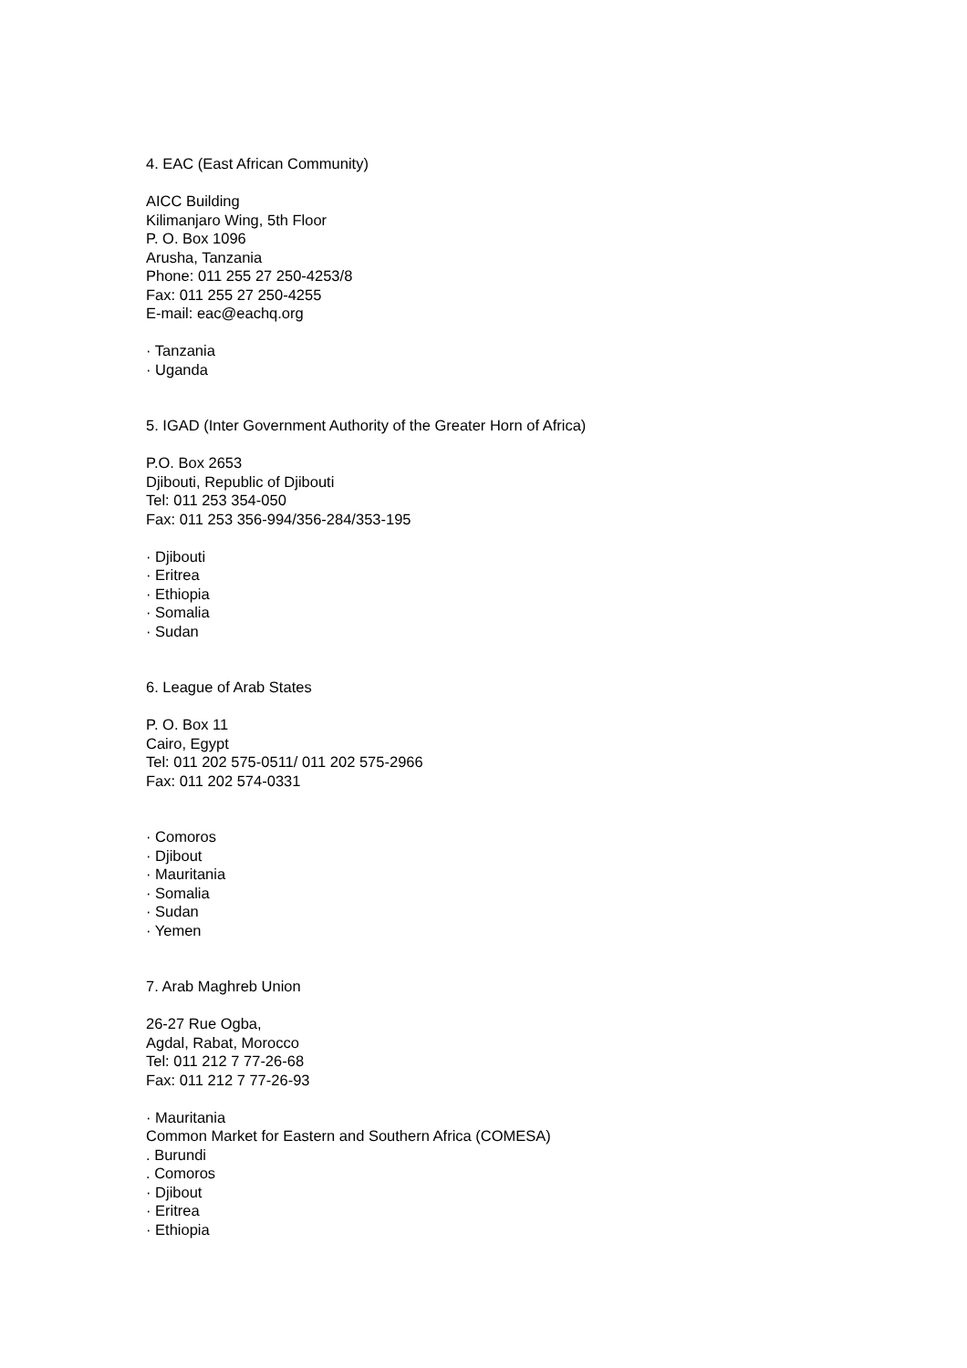4. EAC (East African Community)
AICC Building
Kilimanjaro Wing, 5th Floor
P. O. Box 1096
Arusha, Tanzania
Phone: 011 255 27 250-4253/8
Fax: 011 255 27 250-4255
E-mail: eac@eachq.org
· Tanzania
· Uganda
5. IGAD (Inter Government Authority of the Greater Horn of Africa)
P.O. Box 2653
Djibouti, Republic of Djibouti
Tel: 011 253 354-050
Fax: 011 253 356-994/356-284/353-195
· Djibouti
· Eritrea
· Ethiopia
· Somalia
· Sudan
6. League of Arab States
P. O. Box 11
Cairo, Egypt
Tel: 011 202 575-0511/ 011 202 575-2966
Fax: 011 202 574-0331
· Comoros
· Djibout
· Mauritania
· Somalia
· Sudan
· Yemen
7. Arab Maghreb Union
26-27 Rue Ogba,
Agdal, Rabat, Morocco
Tel: 011 212 7 77-26-68
Fax: 011 212 7 77-26-93
· Mauritania
Common Market for Eastern and Southern Africa (COMESA)
. Burundi
. Comoros
· Djibout
· Eritrea
· Ethiopia